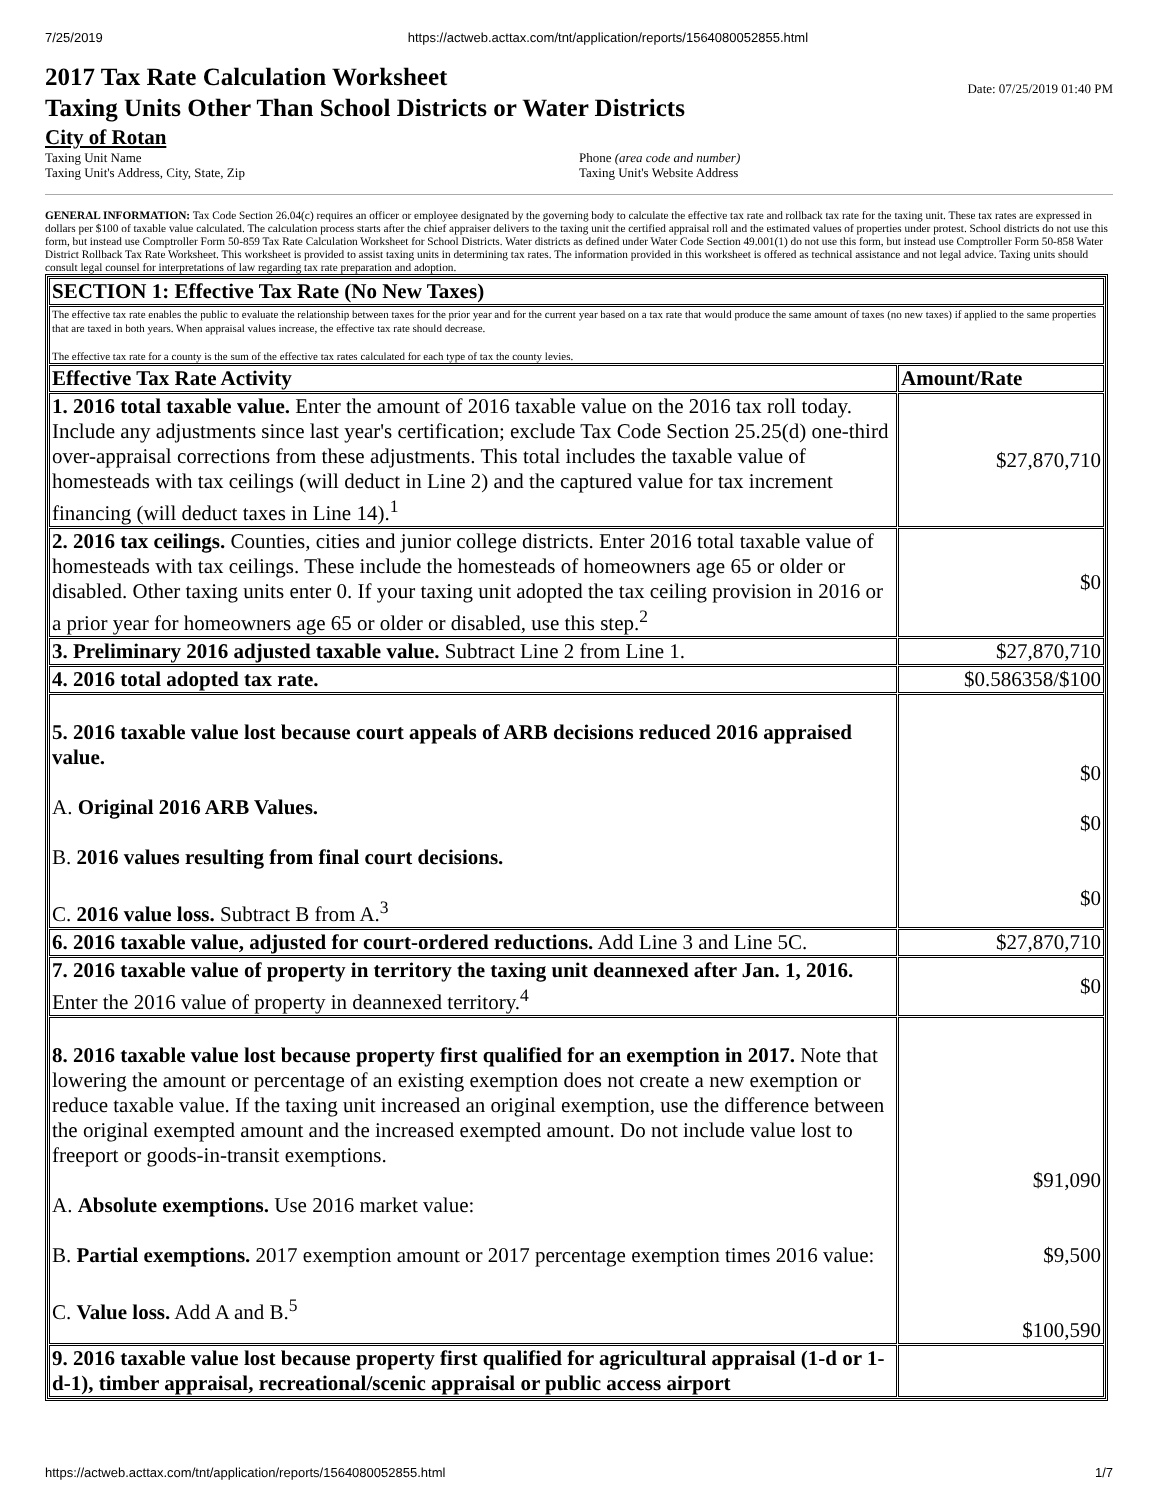7/25/2019 https://actweb.acttax.com/tnt/application/reports/1564080052855.html
Date: 07/25/2019 01:40 PM
2017 Tax Rate Calculation Worksheet
Taxing Units Other Than School Districts or Water Districts
City of Rotan
Taxing Unit Name
Taxing Unit's Address, City, State, Zip
Phone (area code and number)
Taxing Unit's Website Address
GENERAL INFORMATION: Tax Code Section 26.04(c) requires an officer or employee designated by the governing body to calculate the effective tax rate and rollback tax rate for the taxing unit. These tax rates are expressed in dollars per $100 of taxable value calculated. The calculation process starts after the chief appraiser delivers to the taxing unit the certified appraisal roll and the estimated values of properties under protest. School districts do not use this form, but instead use Comptroller Form 50-859 Tax Rate Calculation Worksheet for School Districts. Water districts as defined under Water Code Section 49.001(1) do not use this form, but instead use Comptroller Form 50-858 Water District Rollback Tax Rate Worksheet. This worksheet is provided to assist taxing units in determining tax rates. The information provided in this worksheet is offered as technical assistance and not legal advice. Taxing units should consult legal counsel for interpretations of law regarding tax rate preparation and adoption.
| SECTION 1: Effective Tax Rate (No New Taxes) | |
| --- | --- |
| The effective tax rate enables the public to evaluate the relationship between taxes for the prior year and for the current year based on a tax rate that would produce the same amount of taxes (no new taxes) if applied to the same properties that are taxed in both years. When appraisal values increase, the effective tax rate should decrease. The effective tax rate for a county is the sum of the effective tax rates calculated for each type of tax the county levies. | |
| Effective Tax Rate Activity | Amount/Rate |
| 1. 2016 total taxable value. Enter the amount of 2016 taxable value on the 2016 tax roll today. Include any adjustments since last year's certification; exclude Tax Code Section 25.25(d) one-third over-appraisal corrections from these adjustments. This total includes the taxable value of homesteads with tax ceilings (will deduct in Line 2) and the captured value for tax increment financing (will deduct taxes in Line 14).<sup>1</sup> | $27,870,710 |
| 2. 2016 tax ceilings. Counties, cities and junior college districts. Enter 2016 total taxable value of homesteads with tax ceilings. These include the homesteads of homeowners age 65 or older or disabled. Other taxing units enter 0. If your taxing unit adopted the tax ceiling provision in 2016 or a prior year for homeowners age 65 or older or disabled, use this step.<sup>2</sup> | $0 |
| 3. Preliminary 2016 adjusted taxable value. Subtract Line 2 from Line 1. | $27,870,710 |
| 4. 2016 total adopted tax rate. | $0.586358/$100 |
| 5. 2016 taxable value lost because court appeals of ARB decisions reduced 2016 appraised value. A. Original 2016 ARB Values. B. 2016 values resulting from final court decisions. C. 2016 value loss. Subtract B from A.<sup>3</sup> | $0 $0 $0 |
| 6. 2016 taxable value, adjusted for court-ordered reductions. Add Line 3 and Line 5C. | $27,870,710 |
| 7. 2016 taxable value of property in territory the taxing unit deannexed after Jan. 1, 2016. Enter the 2016 value of property in deannexed territory.<sup>4</sup> | $0 |
| 8. 2016 taxable value lost because property first qualified for an exemption in 2017. Note that lowering the amount or percentage of an existing exemption does not create a new exemption or reduce taxable value. If the taxing unit increased an original exemption, use the difference between the original exempted amount and the increased exempted amount. Do not include value lost to freeport or goods-in-transit exemptions. A. Absolute exemptions. Use 2016 market value: B. Partial exemptions. 2017 exemption amount or 2017 percentage exemption times 2016 value: C. Value loss. Add A and B.<sup>5</sup> | $91,090 $9,500 $100,590 |
| 9. 2016 taxable value lost because property first qualified for agricultural appraisal (1-d or 1-d-1), timber appraisal, recreational/scenic appraisal or public access airport | |
https://actweb.acttax.com/tnt/application/reports/1564080052855.html 1/7